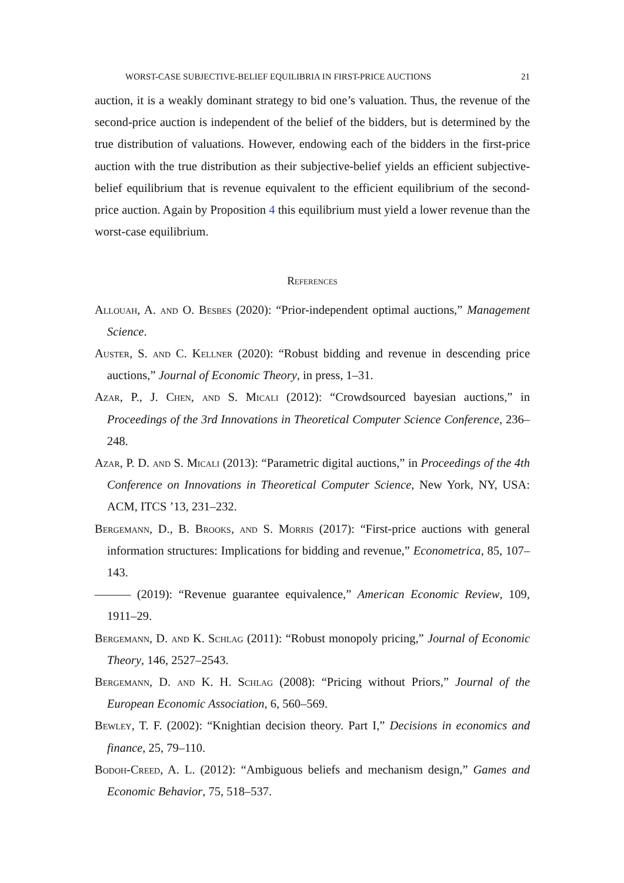WORST-CASE SUBJECTIVE-BELIEF EQUILIBRIA IN FIRST-PRICE AUCTIONS 21
auction, it is a weakly dominant strategy to bid one’s valuation. Thus, the revenue of the second-price auction is independent of the belief of the bidders, but is determined by the true distribution of valuations. However, endowing each of the bidders in the first-price auction with the true distribution as their subjective-belief yields an efficient subjective-belief equilibrium that is revenue equivalent to the efficient equilibrium of the second-price auction. Again by Proposition 4 this equilibrium must yield a lower revenue than the worst-case equilibrium.
References
Allouah, A. and O. Besbes (2020): “Prior-independent optimal auctions,” Management Science.
Auster, S. and C. Kellner (2020): “Robust bidding and revenue in descending price auctions,” Journal of Economic Theory, in press, 1–31.
Azar, P., J. Chen, and S. Micali (2012): “Crowdsourced bayesian auctions,” in Proceedings of the 3rd Innovations in Theoretical Computer Science Conference, 236–248.
Azar, P. D. and S. Micali (2013): “Parametric digital auctions,” in Proceedings of the 4th Conference on Innovations in Theoretical Computer Science, New York, NY, USA: ACM, ITCS ’13, 231–232.
Bergemann, D., B. Brooks, and S. Morris (2017): “First-price auctions with general information structures: Implications for bidding and revenue,” Econometrica, 85, 107–143.
——— (2019): “Revenue guarantee equivalence,” American Economic Review, 109, 1911–29.
Bergemann, D. and K. Schlag (2011): “Robust monopoly pricing,” Journal of Economic Theory, 146, 2527–2543.
Bergemann, D. and K. H. Schlag (2008): “Pricing without Priors,” Journal of the European Economic Association, 6, 560–569.
Bewley, T. F. (2002): “Knightian decision theory. Part I,” Decisions in economics and finance, 25, 79–110.
Bodoh-Creed, A. L. (2012): “Ambiguous beliefs and mechanism design,” Games and Economic Behavior, 75, 518–537.